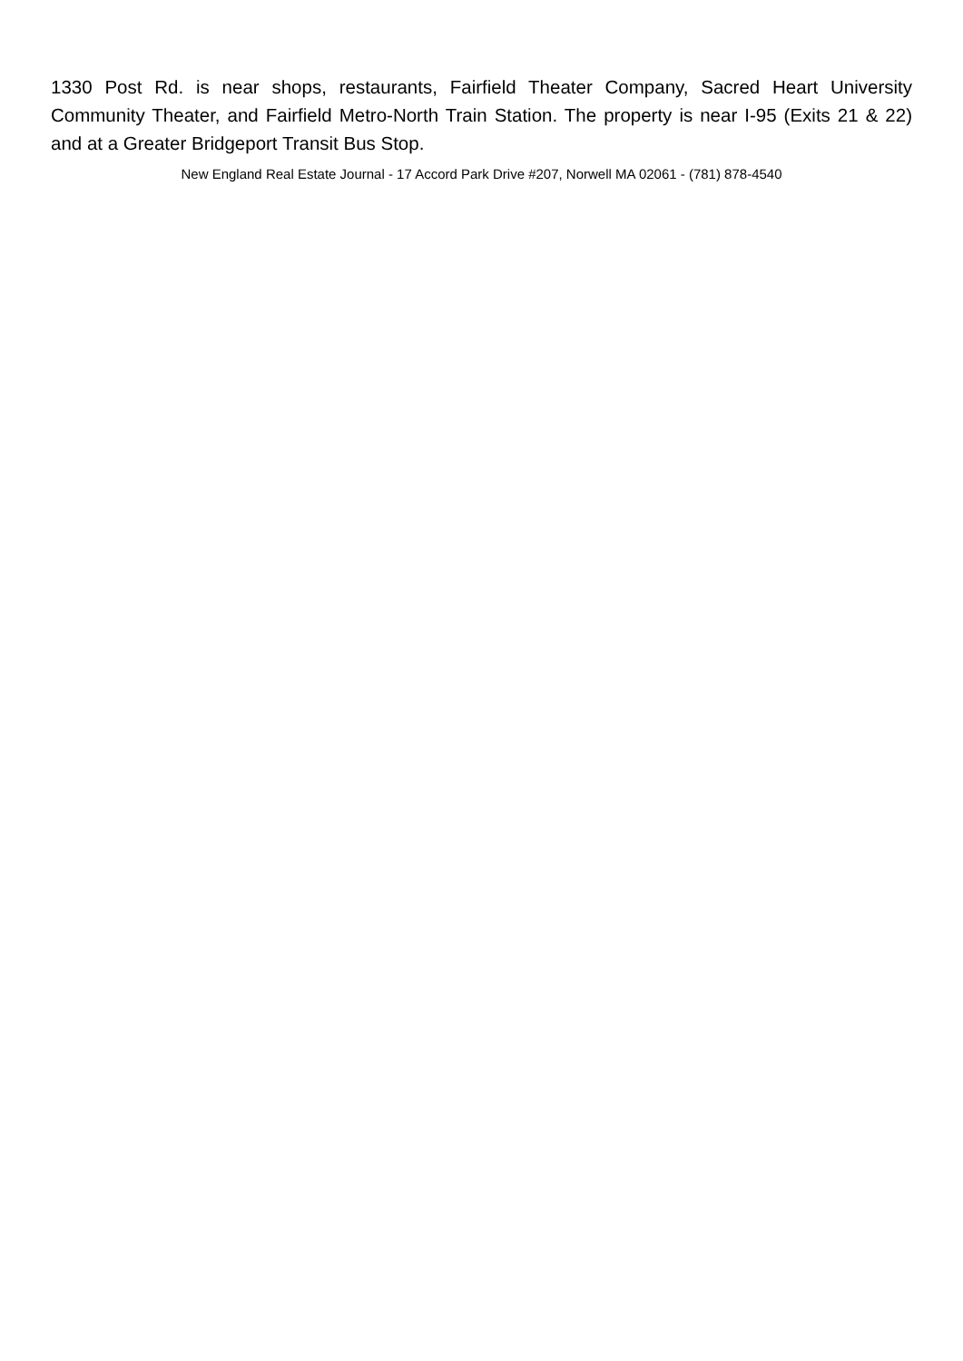1330 Post Rd. is near shops, restaurants, Fairfield Theater Company, Sacred Heart University Community Theater, and Fairfield Metro-North Train Station. The property is near I-95 (Exits 21 & 22) and at a Greater Bridgeport Transit Bus Stop.
New England Real Estate Journal - 17 Accord Park Drive #207, Norwell MA 02061 - (781) 878-4540